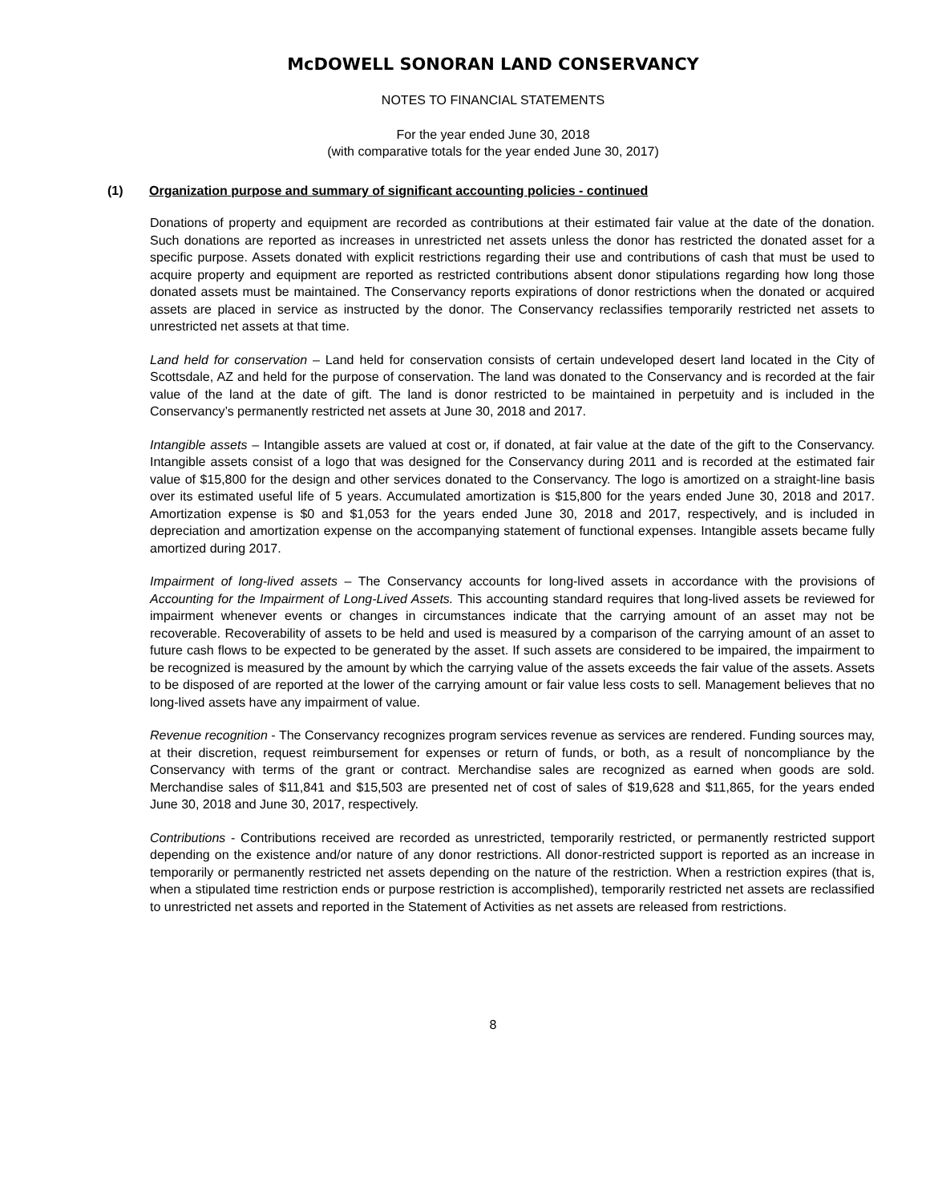McDOWELL SONORAN LAND CONSERVANCY
NOTES TO FINANCIAL STATEMENTS
For the year ended June 30, 2018
(with comparative totals for the year ended June 30, 2017)
(1) Organization purpose and summary of significant accounting policies - continued
Donations of property and equipment are recorded as contributions at their estimated fair value at the date of the donation. Such donations are reported as increases in unrestricted net assets unless the donor has restricted the donated asset for a specific purpose. Assets donated with explicit restrictions regarding their use and contributions of cash that must be used to acquire property and equipment are reported as restricted contributions absent donor stipulations regarding how long those donated assets must be maintained. The Conservancy reports expirations of donor restrictions when the donated or acquired assets are placed in service as instructed by the donor. The Conservancy reclassifies temporarily restricted net assets to unrestricted net assets at that time.
Land held for conservation – Land held for conservation consists of certain undeveloped desert land located in the City of Scottsdale, AZ and held for the purpose of conservation. The land was donated to the Conservancy and is recorded at the fair value of the land at the date of gift. The land is donor restricted to be maintained in perpetuity and is included in the Conservancy’s permanently restricted net assets at June 30, 2018 and 2017.
Intangible assets – Intangible assets are valued at cost or, if donated, at fair value at the date of the gift to the Conservancy. Intangible assets consist of a logo that was designed for the Conservancy during 2011 and is recorded at the estimated fair value of $15,800 for the design and other services donated to the Conservancy. The logo is amortized on a straight-line basis over its estimated useful life of 5 years. Accumulated amortization is $15,800 for the years ended June 30, 2018 and 2017. Amortization expense is $0 and $1,053 for the years ended June 30, 2018 and 2017, respectively, and is included in depreciation and amortization expense on the accompanying statement of functional expenses. Intangible assets became fully amortized during 2017.
Impairment of long-lived assets – The Conservancy accounts for long-lived assets in accordance with the provisions of Accounting for the Impairment of Long-Lived Assets. This accounting standard requires that long-lived assets be reviewed for impairment whenever events or changes in circumstances indicate that the carrying amount of an asset may not be recoverable. Recoverability of assets to be held and used is measured by a comparison of the carrying amount of an asset to future cash flows to be expected to be generated by the asset. If such assets are considered to be impaired, the impairment to be recognized is measured by the amount by which the carrying value of the assets exceeds the fair value of the assets. Assets to be disposed of are reported at the lower of the carrying amount or fair value less costs to sell. Management believes that no long-lived assets have any impairment of value.
Revenue recognition - The Conservancy recognizes program services revenue as services are rendered. Funding sources may, at their discretion, request reimbursement for expenses or return of funds, or both, as a result of noncompliance by the Conservancy with terms of the grant or contract. Merchandise sales are recognized as earned when goods are sold. Merchandise sales of $11,841 and $15,503 are presented net of cost of sales of $19,628 and $11,865, for the years ended June 30, 2018 and June 30, 2017, respectively.
Contributions - Contributions received are recorded as unrestricted, temporarily restricted, or permanently restricted support depending on the existence and/or nature of any donor restrictions. All donor-restricted support is reported as an increase in temporarily or permanently restricted net assets depending on the nature of the restriction. When a restriction expires (that is, when a stipulated time restriction ends or purpose restriction is accomplished), temporarily restricted net assets are reclassified to unrestricted net assets and reported in the Statement of Activities as net assets are released from restrictions.
8